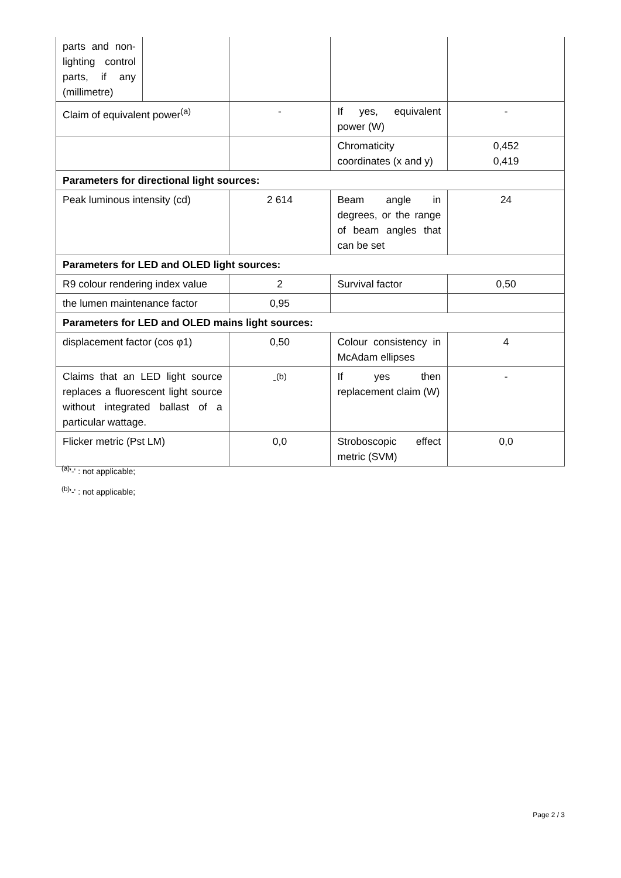| parts and non-lighting control parts, if any (millimetre) | | | | |
| Claim of equivalent power<sup>(a)</sup> | | - | If yes, equivalent power (W) | - |
| | | | Chromaticity coordinates (x and y) | 0,452 0,419 |
| Parameters for directional light sources: | | | | |
| Peak luminous intensity (cd) | | 2 614 | Beam angle in degrees, or the range of beam angles that can be set | 24 |
| Parameters for LED and OLED light sources: | | | | |
| R9 colour rendering index value | | 2 | Survival factor | 0,50 |
| the lumen maintenance factor | | 0,95 | | |
| Parameters for LED and OLED mains light sources: | | | | |
| displacement factor (cos φ1) | | 0,50 | Colour consistency in McAdam ellipses | 4 |
| Claims that an LED light source replaces a fluorescent light source without integrated ballast of a particular wattage. | | -<sup>(b)</sup> | If yes then replacement claim (W) | - |
| Flicker metric (Pst LM) | | 0,0 | Stroboscopic effect metric (SVM) | 0,0 |
<sup>(a)</sup> '-' : not applicable;
<sup>(b)</sup> '-' : not applicable;
Page 2 / 3